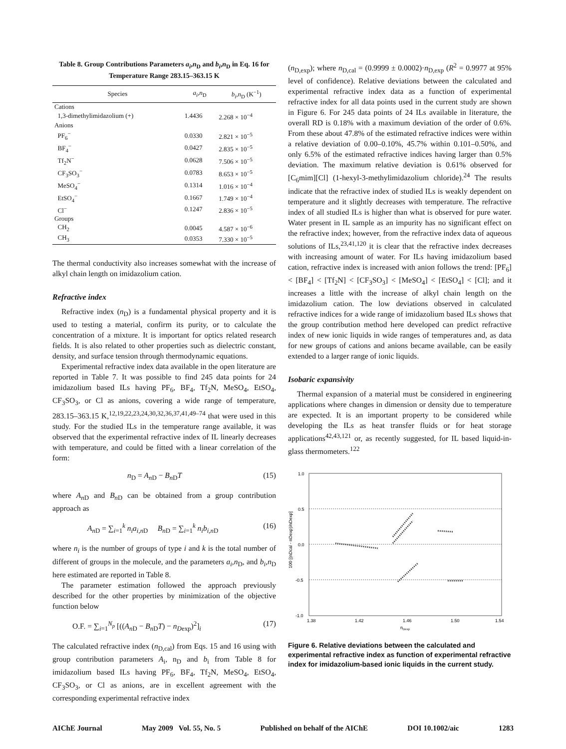Table 8. Group Contributions Parameters a<sub>i</sub>,n<sub>D</sub> and b<sub>i</sub>,n<sub>D</sub> in Eq. 16 for Temperature Range 283.15–363.15 K
| Species | a<sub>i</sub> , n<sub>D</sub> | b<sub>i</sub> , n<sub>D</sub> (K<sup>−1</sup>) |
| --- | --- | --- |
| Cations | | |
| 1,3-dimethylimidazolium (+) | 1.4436 | 2.268 × 10<sup>−4</sup> |
| Anions | | |
| PF<sub>6</sub><sup>−</sup> | 0.0330 | 2.821 × 10<sup>−5</sup> |
| BF<sub>4</sub><sup>−</sup> | 0.0427 | 2.835 × 10<sup>−5</sup> |
| Tf<sub>2</sub>N<sup>−</sup> | 0.0628 | 7.506 × 10<sup>−5</sup> |
| CF<sub>3</sub>SO<sub>3</sub><sup>−</sup> | 0.0783 | 8.653 × 10<sup>−5</sup> |
| MeSO<sub>4</sub><sup>−</sup> | 0.1314 | 1.016 × 10<sup>−4</sup> |
| EtSO<sub>4</sub><sup>−</sup> | 0.1667 | 1.749 × 10<sup>−4</sup> |
| Cl<sup>−</sup> | 0.1247 | 2.836 × 10<sup>−5</sup> |
| Groups | | |
| CH<sub>2</sub> | 0.0045 | 4.587 × 10<sup>−6</sup> |
| CH<sub>3</sub> | 0.0353 | 7.330 × 10<sup>−5</sup> |
The thermal conductivity also increases somewhat with the increase of alkyl chain length on imidazolium cation.
Refractive index
Refractive index (n<sub>D</sub>) is a fundamental physical property and it is used to testing a material, confirm its purity, or to calculate the concentration of a mixture. It is important for optics related research fields. It is also related to other properties such as dielectric constant, density, and surface tension through thermodynamic equations.
Experimental refractive index data available in the open literature are reported in Table 7. It was possible to find 245 data points for 24 imidazolium based ILs having PF<sub>6</sub>, BF<sub>4</sub>, Tf<sub>2</sub>N, MeSO<sub>4</sub>, EtSO<sub>4</sub>, CF<sub>3</sub>SO<sub>3</sub>, or Cl as anions, covering a wide range of temperature, 283.15–363.15 K,<sup>12,19,22,23,24,30,32,36,37,41,49–74</sup> that were used in this study. For the studied ILs in the temperature range available, it was observed that the experimental refractive index of IL linearly decreases with temperature, and could be fitted with a linear correlation of the form:
n<sub>D</sub> = A<sub>n D</sub> − B<sub>n D</sub>T (15)
where A<sub>n D</sub> and B<sub>n D</sub> can be obtained from a group contribution approach as
A<sub>n D</sub> = ∑<sub>i=1</sub><sup>k</sup> n<sub>i</sub>a<sub>i,n D</sub> B<sub>n D</sub> = ∑<sub>i=1</sub><sup>k</sup> n<sub>i</sub>b<sub>i,n D</sub> (16)
where n<sub>i</sub> is the number of groups of type i and k is the total number of different of groups in the molecule, and the parameters a<sub>i</sub>,n<sub>D</sub>, and b<sub>i</sub>,n<sub>D</sub> here estimated are reported in Table 8.
The parameter estimation followed the approach previously described for the other properties by minimization of the objective function below
O.F. = ∑<sub>i=1</sub><sup>N<sub>p</sub></sup> [((A<sub>n D</sub> − B<sub>n D</sub>T) − n<sub>Dexp</sub>)<sup>2</sup>]<sub>i</sub> (17)
The calculated refractive index (n<sub>D,cal</sub>) from Eqs. 15 and 16 using with group contribution parameters A<sub>i</sub>, n<sub>D</sub> and b<sub>i</sub> from Table 8 for imidazolium based ILs having PF<sub>6</sub>, BF<sub>4</sub>, Tf<sub>2</sub>N, MeSO<sub>4</sub>, EtSO<sub>4</sub>, CF<sub>3</sub>SO<sub>3</sub>, or Cl as anions, are in excellent agreement with the corresponding experimental refractive index
(n<sub>D,exp</sub>); where n<sub>D,cal</sub> = (0.9999 ± 0.0002)·n<sub>D,exp</sub> (R<sup>2</sup> = 0.9977 at 95% level of confidence). Relative deviations between the calculated and experimental refractive index data as a function of experimental refractive index for all data points used in the current study are shown in Figure 6. For 245 data points of 24 ILs available in literature, the overall RD is 0.18% with a maximum deviation of the order of 0.6%. From these about 47.8% of the estimated refractive indices were within a relative deviation of 0.00–0.10%, 45.7% within 0.101–0.50%, and only 6.5% of the estimated refractive indices having larger than 0.5% deviation. The maximum relative deviation is 0.61% observed for [C<sub>6</sub>mim][Cl] (1-hexyl-3-methylimidazolium chloride).<sup>24</sup> The results indicate that the refractive index of studied ILs is weakly dependent on temperature and it slightly decreases with temperature. The refractive index of all studied ILs is higher than what is observed for pure water. Water present in IL sample as an impurity has no significant effect on the refractive index; however, from the refractive index data of aqueous solutions of ILs,<sup>23,41,120</sup> it is clear that the refractive index decreases with increasing amount of water. For ILs having imidazolium based cation, refractive index is increased with anion follows the trend: [PF<sub>6</sub>] < [BF<sub>4</sub>] < [Tf<sub>2</sub>N] < [CF<sub>3</sub>SO<sub>3</sub>] < [MeSO<sub>4</sub>] < [EtSO<sub>4</sub>] < [Cl]; and it increases a little with the increase of alkyl chain length on the imidazolium cation. The low deviations observed in calculated refractive indices for a wide range of imidazolium based ILs shows that the group contribution method here developed can predict refractive index of new ionic liquids in wide ranges of temperatures and, as data for new groups of cations and anions became available, can be easily extended to a larger range of ionic liquids.
Isobaric expansivity
Thermal expansion of a material must be considered in engineering applications where changes in dimension or density due to temperature are expected. It is an important property to be considered while developing the ILs as heat transfer fluids or for heat storage applications<sup>42,43,121</sup> or, as recently suggested, for IL based liquid-in-glass thermometers.<sup>122</sup>
1.0
0.5
0.0
-0.5
-1.0
1.38
1.42
1.46
1.50
1.54
nDexp
100 [(nDcal - nDexp)/nDexp]
Figure 6. Relative deviations between the calculated and experimental refractive index as function of experimental refractive index for imidazolium-based ionic liquids in the current study.
AIChE Journal May 2009 Vol. 55, No. 5 Published on behalf of the AIChE DOI 10.1002/aic 1283